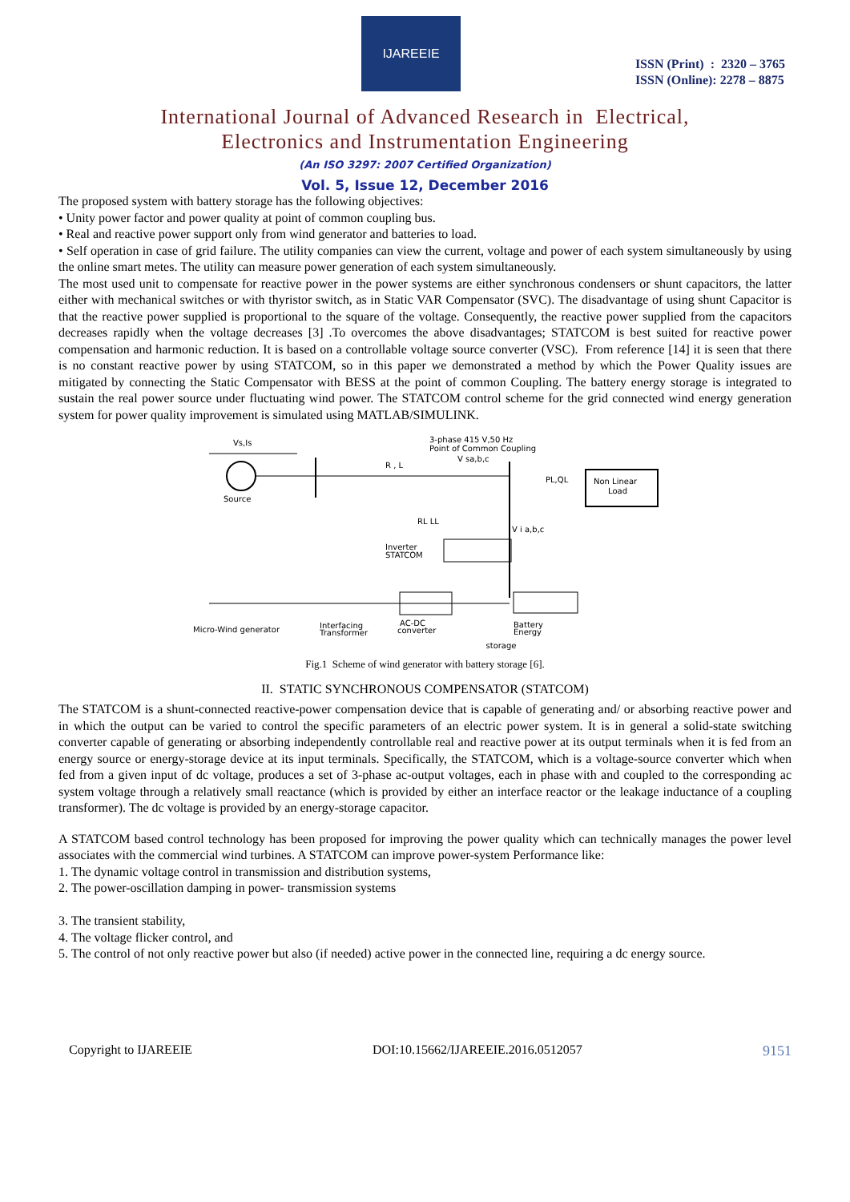IJAREEIE
ISSN (Print) : 2320 – 3765
ISSN (Online): 2278 – 8875
International Journal of Advanced Research in Electrical,
Electronics and Instrumentation Engineering
(An ISO 3297: 2007 Certified Organization)
Vol. 5, Issue 12, December 2016
The proposed system with battery storage has the following objectives:
• Unity power factor and power quality at point of common coupling bus.
• Real and reactive power support only from wind generator and batteries to load.
• Self operation in case of grid failure. The utility companies can view the current, voltage and power of each system simultaneously by using the online smart metes. The utility can measure power generation of each system simultaneously.
The most used unit to compensate for reactive power in the power systems are either synchronous condensers or shunt capacitors, the latter either with mechanical switches or with thyristor switch, as in Static VAR Compensator (SVC). The disadvantage of using shunt Capacitor is that the reactive power supplied is proportional to the square of the voltage. Consequently, the reactive power supplied from the capacitors decreases rapidly when the voltage decreases [3] .To overcomes the above disadvantages; STATCOM is best suited for reactive power compensation and harmonic reduction. It is based on a controllable voltage source converter (VSC). From reference [14] it is seen that there is no constant reactive power by using STATCOM, so in this paper we demonstrated a method by which the Power Quality issues are mitigated by connecting the Static Compensator with BESS at the point of common Coupling. The battery energy storage is integrated to sustain the real power source under fluctuating wind power. The STATCOM control scheme for the grid connected wind energy generation system for power quality improvement is simulated using MATLAB/SIMULINK.
Vs,Is
Source
R , L
3-phase 415 V,50 Hz
Point of Common Coupling
V sa,b,c
Non Linear
Load
PL,QL
RL LL
V i a,b,c
Inverter
STATCOM
Micro-Wind generator
Interfacing
Transformer
AC-DC
converter
Battery
Energy
storage
Fig.1 Scheme of wind generator with battery storage [6].
II. STATIC SYNCHRONOUS COMPENSATOR (STATCOM)
The STATCOM is a shunt-connected reactive-power compensation device that is capable of generating and/ or absorbing reactive power and in which the output can be varied to control the specific parameters of an electric power system. It is in general a solid-state switching converter capable of generating or absorbing independently controllable real and reactive power at its output terminals when it is fed from an energy source or energy-storage device at its input terminals. Specifically, the STATCOM, which is a voltage-source converter which when fed from a given input of dc voltage, produces a set of 3-phase ac-output voltages, each in phase with and coupled to the corresponding ac system voltage through a relatively small reactance (which is provided by either an interface reactor or the leakage inductance of a coupling transformer). The dc voltage is provided by an energy-storage capacitor.
A STATCOM based control technology has been proposed for improving the power quality which can technically manages the power level associates with the commercial wind turbines. A STATCOM can improve power-system Performance like:
1. The dynamic voltage control in transmission and distribution systems,
2. The power-oscillation damping in power- transmission systems
3. The transient stability,
4. The voltage flicker control, and
5. The control of not only reactive power but also (if needed) active power in the connected line, requiring a dc energy source.
Copyright to IJAREEIE DOI:10.15662/IJAREEIE.2016.0512057 9151